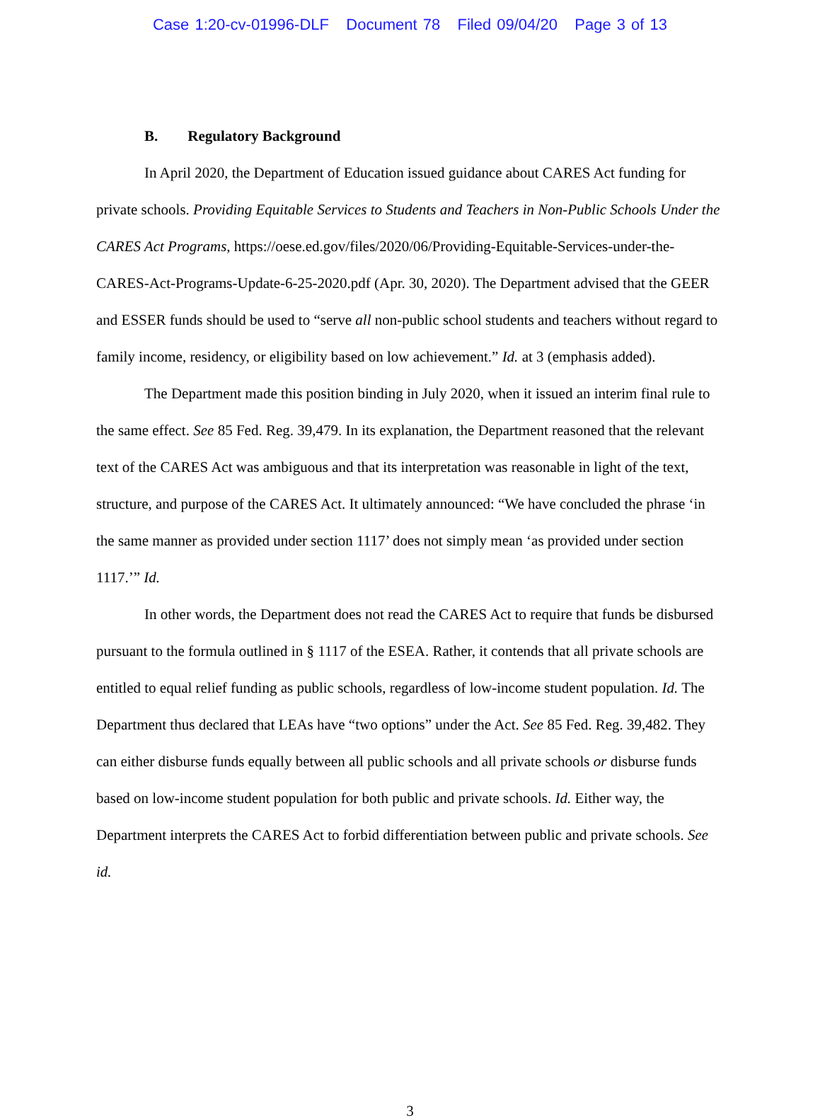Case 1:20-cv-01996-DLF Document 78 Filed 09/04/20 Page 3 of 13
B. Regulatory Background
In April 2020, the Department of Education issued guidance about CARES Act funding for private schools. Providing Equitable Services to Students and Teachers in Non-Public Schools Under the CARES Act Programs, https://oese.ed.gov/files/2020/06/Providing-Equitable-Services-under-the-CARES-Act-Programs-Update-6-25-2020.pdf (Apr. 30, 2020). The Department advised that the GEER and ESSER funds should be used to “serve all non-public school students and teachers without regard to family income, residency, or eligibility based on low achievement.” Id. at 3 (emphasis added).
The Department made this position binding in July 2020, when it issued an interim final rule to the same effect. See 85 Fed. Reg. 39,479. In its explanation, the Department reasoned that the relevant text of the CARES Act was ambiguous and that its interpretation was reasonable in light of the text, structure, and purpose of the CARES Act. It ultimately announced: “We have concluded the phrase ‘in the same manner as provided under section 1117’ does not simply mean ‘as provided under section 1117.’” Id.
In other words, the Department does not read the CARES Act to require that funds be disbursed pursuant to the formula outlined in § 1117 of the ESEA. Rather, it contends that all private schools are entitled to equal relief funding as public schools, regardless of low-income student population. Id. The Department thus declared that LEAs have “two options” under the Act. See 85 Fed. Reg. 39,482. They can either disburse funds equally between all public schools and all private schools or disburse funds based on low-income student population for both public and private schools. Id. Either way, the Department interprets the CARES Act to forbid differentiation between public and private schools. See id.
3